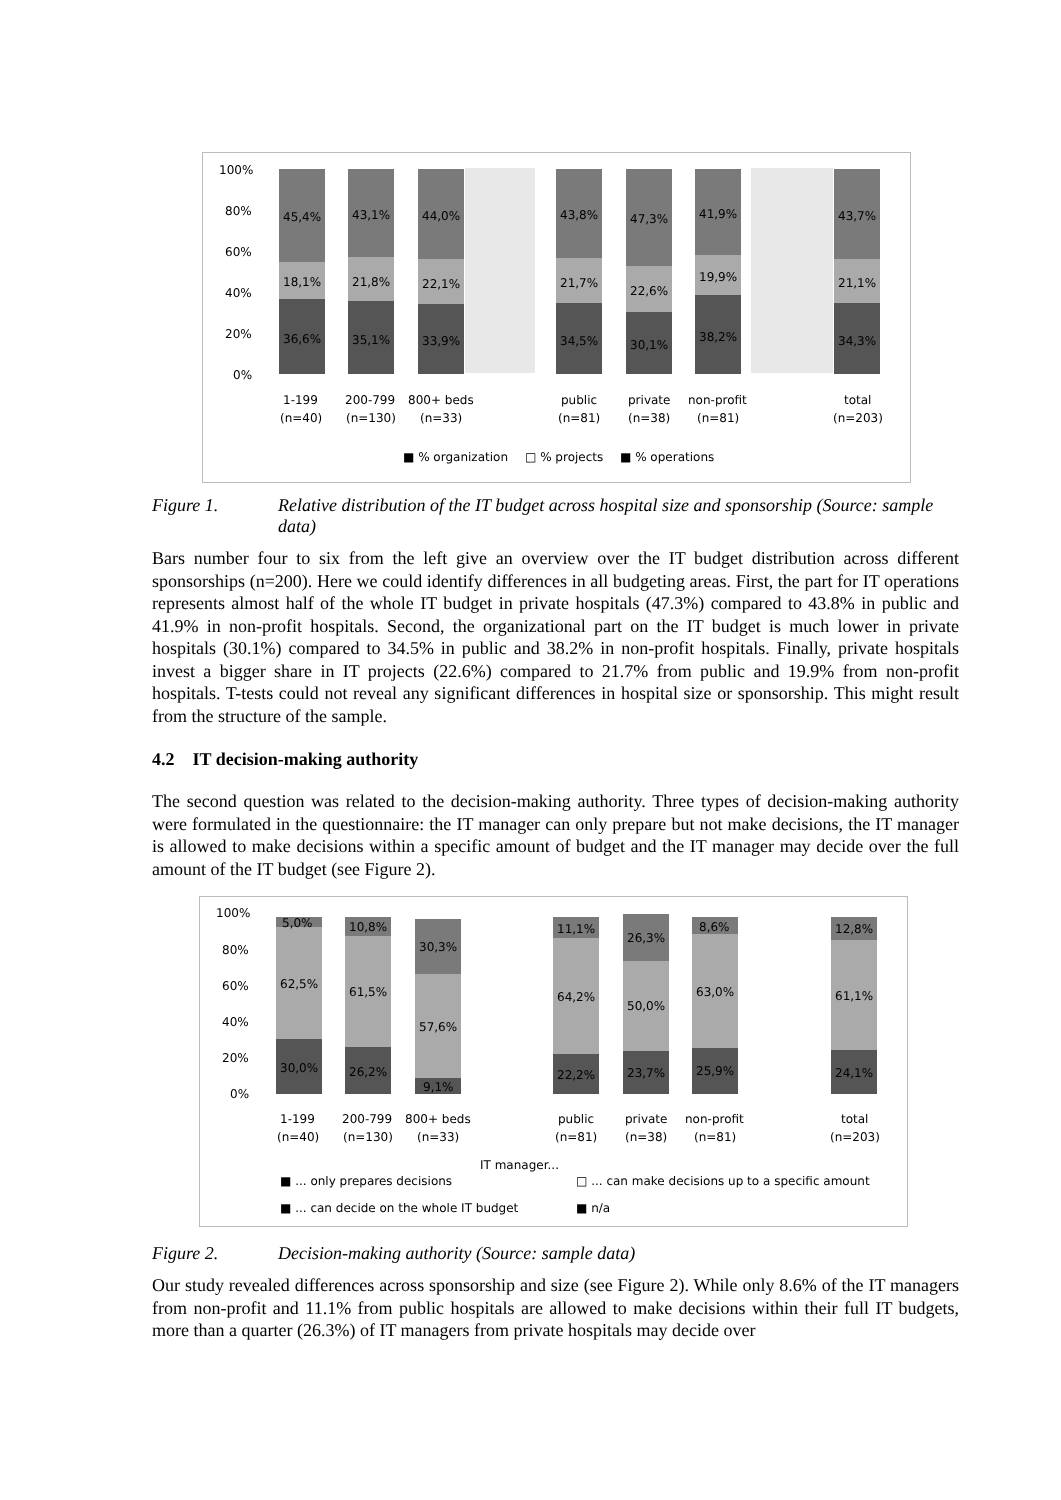100%
80%
60%
40%
20%
0%
45,4%
43,1%
44,0%
43,8%
47,3%
41,9%
43,7%
18,1%
21,8%
22,1%
21,7%
22,6%
19,9%
21,1%
36,6%
35,1%
33,9%
34,5%
30,1%
38,2%
34,3%
1-199
(n=40)
200-799
(n=130)
800+ beds
(n=33)
public
(n=81)
private
(n=38)
non-profit
(n=81)
total
(n=203)
■ % organization
□ % projects
■ % operations
Figure 1. Relative distribution of the IT budget across hospital size and sponsorship (Source: sample data)
Bars number four to six from the left give an overview over the IT budget distribution across different sponsorships (n=200). Here we could identify differences in all budgeting areas. First, the part for IT operations represents almost half of the whole IT budget in private hospitals (47.3%) compared to 43.8% in public and 41.9% in non-profit hospitals. Second, the organizational part on the IT budget is much lower in private hospitals (30.1%) compared to 34.5% in public and 38.2% in non-profit hospitals. Finally, private hospitals invest a bigger share in IT projects (22.6%) compared to 21.7% from public and 19.9% from non-profit hospitals. T-tests could not reveal any significant differences in hospital size or sponsorship. This might result from the structure of the sample.
4.2 IT decision-making authority
The second question was related to the decision-making authority. Three types of decision-making authority were formulated in the questionnaire: the IT manager can only prepare but not make decisions, the IT manager is allowed to make decisions within a specific amount of budget and the IT manager may decide over the full amount of the IT budget (see Figure 2).
100%
80%
60%
40%
20%
0%
5,0%
10,8%
30,3%
11,1%
26,3%
8,6%
12,8%
62,5%
61,5%
57,6%
64,2%
50,0%
63,0%
61,1%
30,0%
26,2%
9,1%
22,2%
23,7%
25,9%
24,1%
1-199
(n=40)
200-799
(n=130)
800+ beds
(n=33)
public
(n=81)
private
(n=38)
non-profit
(n=81)
total
(n=203)
IT manager...
■ ... only prepares decisions
□ ... can make decisions up to a specific amount
■ ... can decide on the whole IT budget
■ n/a
Figure 2. Decision-making authority (Source: sample data)
Our study revealed differences across sponsorship and size (see Figure 2). While only 8.6% of the IT managers from non-profit and 11.1% from public hospitals are allowed to make decisions within their full IT budgets, more than a quarter (26.3%) of IT managers from private hospitals may decide over